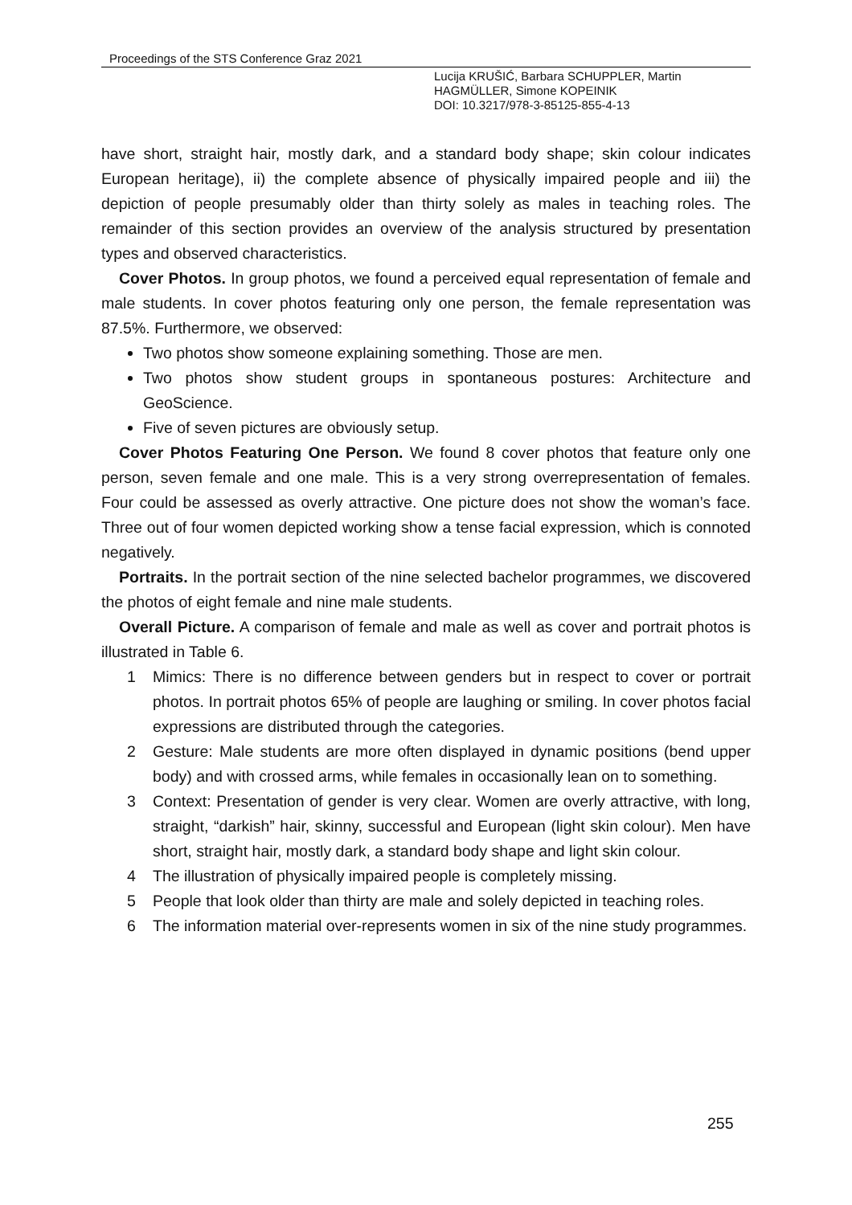Proceedings of the STS Conference Graz 2021
Lucija KRUŠIĆ, Barbara SCHUPPLER, Martin
HAGMÜLLER, Simone KOPEINIK
DOI: 10.3217/978-3-85125-855-4-13
have short, straight hair, mostly dark, and a standard body shape; skin colour indicates European heritage), ii) the complete absence of physically impaired people and iii) the depiction of people presumably older than thirty solely as males in teaching roles. The remainder of this section provides an overview of the analysis structured by presentation types and observed characteristics.
Cover Photos. In group photos, we found a perceived equal representation of female and male students. In cover photos featuring only one person, the female representation was 87.5%. Furthermore, we observed:
Two photos show someone explaining something. Those are men.
Two photos show student groups in spontaneous postures: Architecture and GeoScience.
Five of seven pictures are obviously setup.
Cover Photos Featuring One Person. We found 8 cover photos that feature only one person, seven female and one male. This is a very strong overrepresentation of females. Four could be assessed as overly attractive. One picture does not show the woman’s face. Three out of four women depicted working show a tense facial expression, which is connoted negatively.
Portraits. In the portrait section of the nine selected bachelor programmes, we discovered the photos of eight female and nine male students.
Overall Picture. A comparison of female and male as well as cover and portrait photos is illustrated in Table 6.
1 Mimics: There is no difference between genders but in respect to cover or portrait photos. In portrait photos 65% of people are laughing or smiling. In cover photos facial expressions are distributed through the categories.
2 Gesture: Male students are more often displayed in dynamic positions (bend upper body) and with crossed arms, while females in occasionally lean on to something.
3 Context: Presentation of gender is very clear. Women are overly attractive, with long, straight, “darkish” hair, skinny, successful and European (light skin colour). Men have short, straight hair, mostly dark, a standard body shape and light skin colour.
4 The illustration of physically impaired people is completely missing.
5 People that look older than thirty are male and solely depicted in teaching roles.
6 The information material over-represents women in six of the nine study programmes.
255